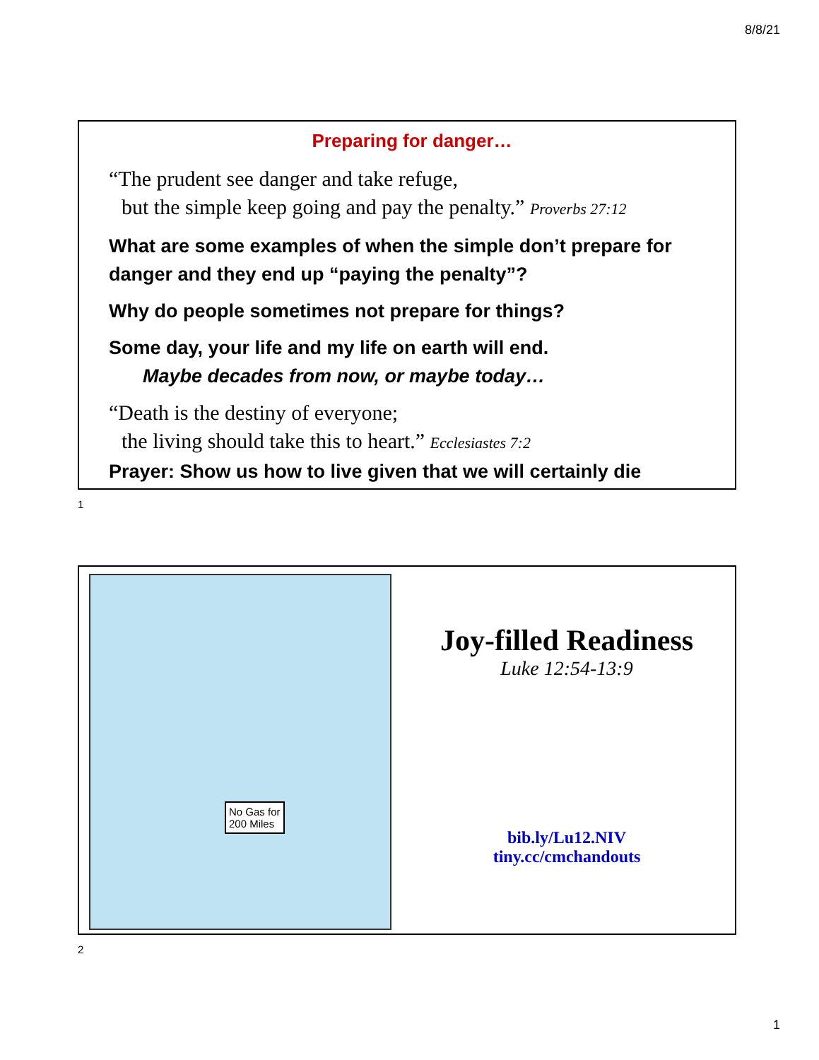8/8/21
Preparing for danger…
“The prudent see danger and take refuge,
but the simple keep going and pay the penalty.” Proverbs 27:12
What are some examples of when the simple don’t prepare for danger and they end up “paying the penalty”?
Why do people sometimes not prepare for things?
Some day, your life and my life on earth will end.
Maybe decades from now, or maybe today…
“Death is the destiny of everyone;
the living should take this to heart.” Ecclesiastes 7:2
Prayer: Show us how to live given that we will certainly die
1
No Gas for
200 Miles
Joy-filled Readiness
Luke 12:54-13:9
bib.ly/Lu12.NIV
tiny.cc/cmchandouts
2
1